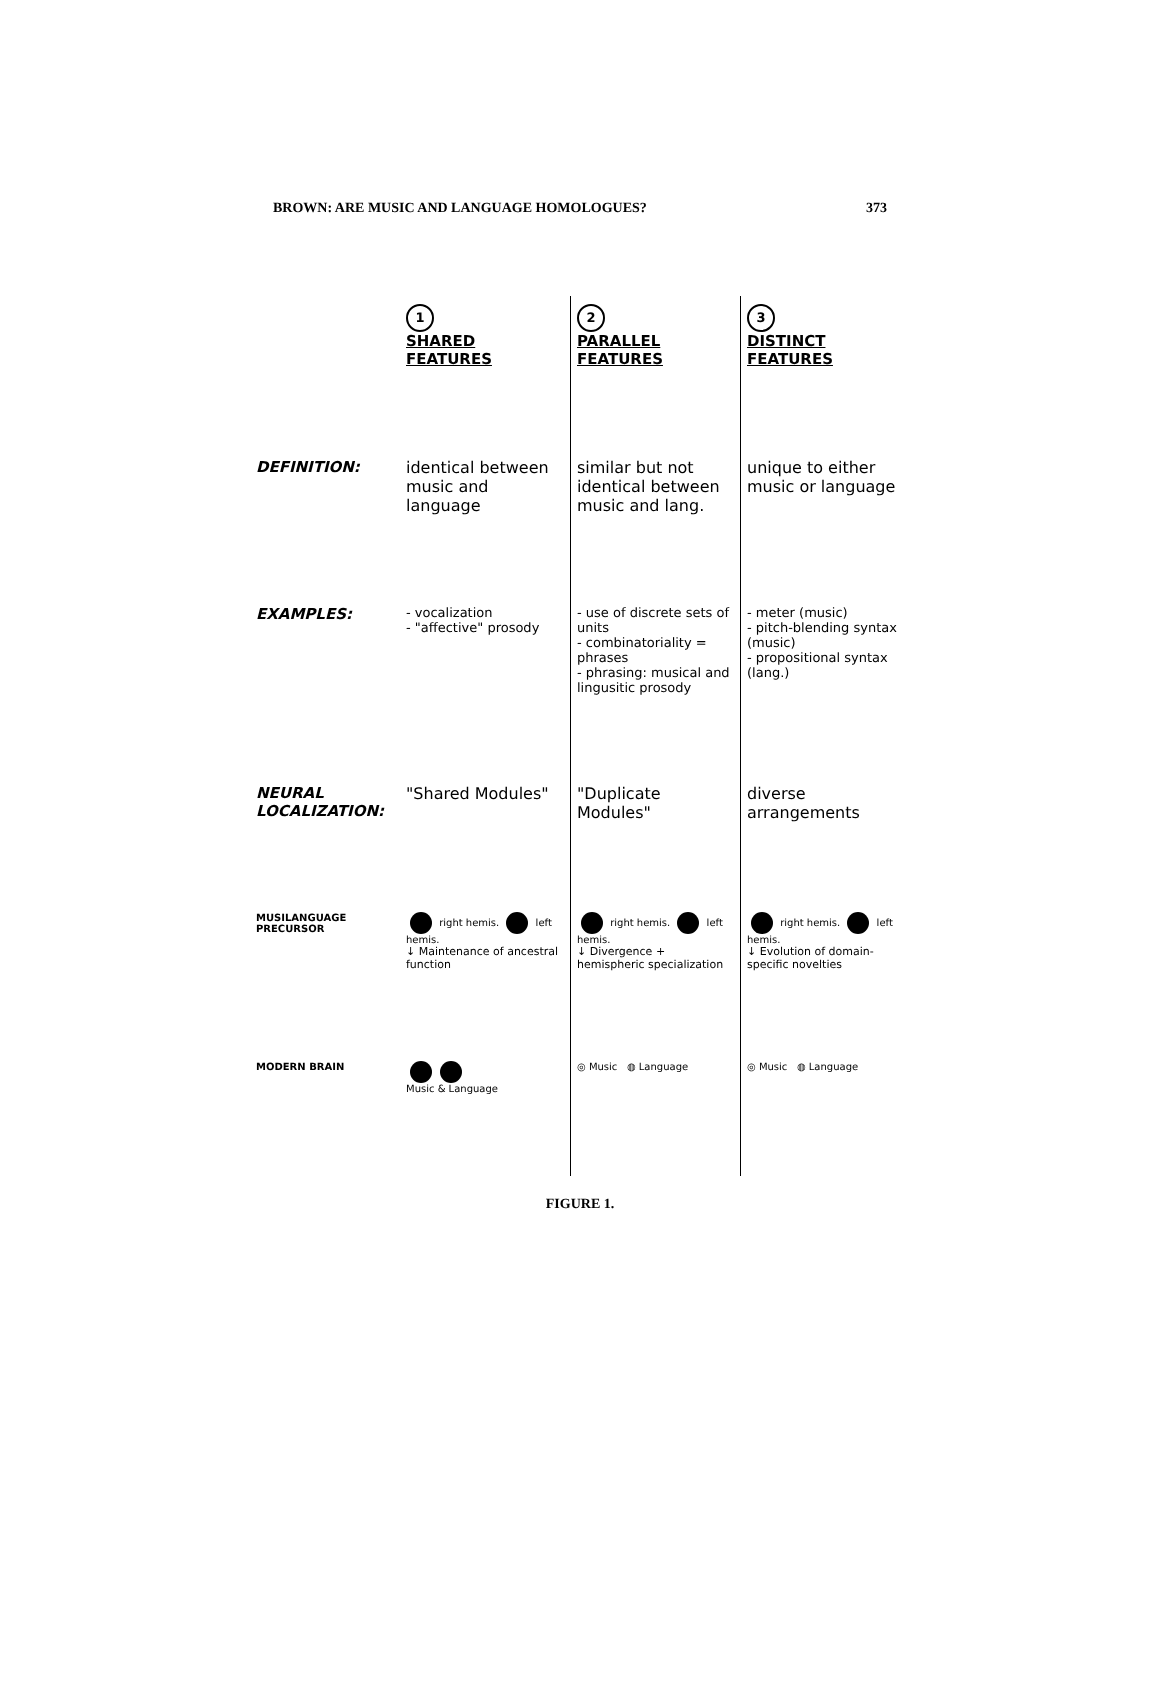BROWN: ARE MUSIC AND LANGUAGE HOMOLOGUES? 373
1
SHARED FEATURES
2
PARALLEL FEATURES
3
DISTINCT FEATURES
DEFINITION:
identical between music and language
similar but not identical between music and lang.
unique to either music or language
EXAMPLES:
- vocalization
- "affective" prosody
- use of discrete sets of units
- combinatoriality = phrases
- phrasing: musical and lingusitic prosody
- meter (music)
- pitch-blending syntax (music)
- propositional syntax (lang.)
NEURAL LOCALIZATION:
"Shared Modules"
"Duplicate Modules"
diverse arrangements
MUSILANGUAGE PRECURSOR
right hemis. left hemis.
↓ Maintenance of ancestral function
right hemis. left hemis.
↓ Divergence + hemispheric specialization
right hemis. left hemis.
↓ Evolution of domain-specific novelties
MODERN BRAIN
Music & Language
◎ Music ◍ Language
◎ Music ◍ Language
FIGURE 1.